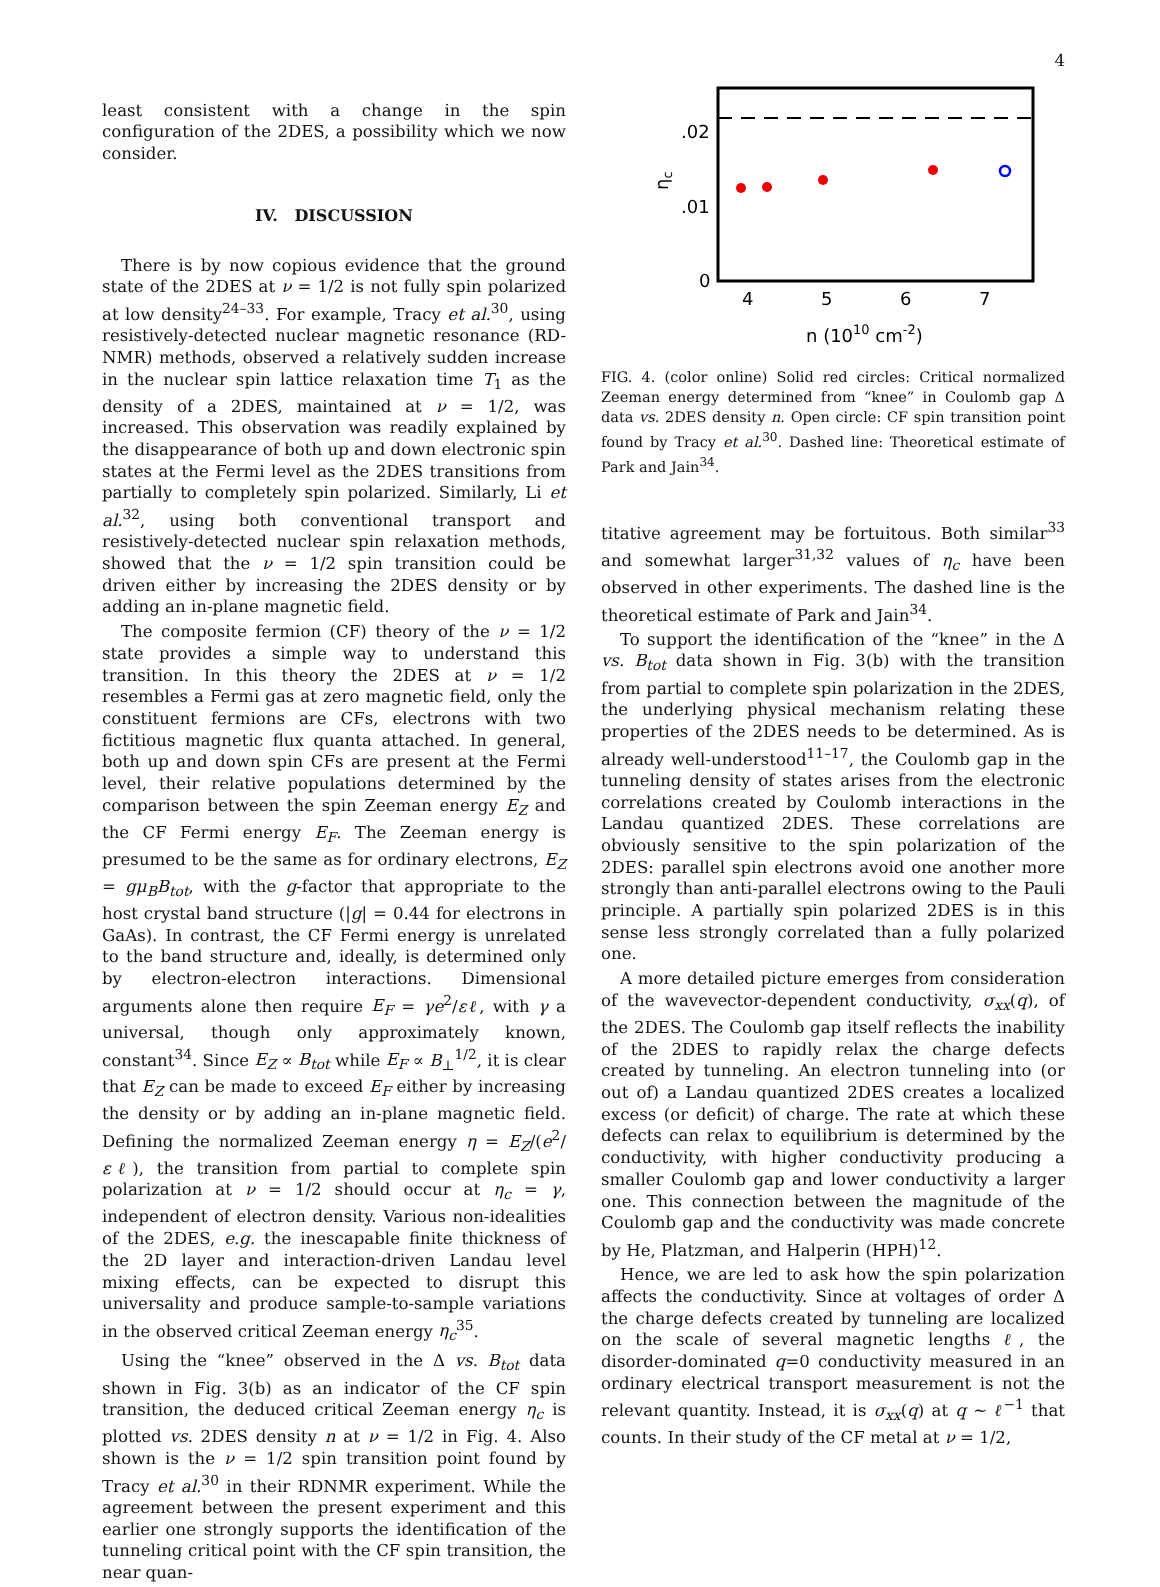4
least consistent with a change in the spin configuration of the 2DES, a possibility which we now consider.
IV. DISCUSSION
There is by now copious evidence that the ground state of the 2DES at ν = 1/2 is not fully spin polarized at low density<sup>24–33</sup>. For example, Tracy et al.<sup>30</sup>, using resistively-detected nuclear magnetic resonance (RD-NMR) methods, observed a relatively sudden increase in the nuclear spin lattice relaxation time T<sub>1</sub> as the density of a 2DES, maintained at ν = 1/2, was increased. This observation was readily explained by the disappearance of both up and down electronic spin states at the Fermi level as the 2DES transitions from partially to completely spin polarized. Similarly, Li et al.<sup>32</sup>, using both conventional transport and resistively-detected nuclear spin relaxation methods, showed that the ν = 1/2 spin transition could be driven either by increasing the 2DES density or by adding an in-plane magnetic field.
The composite fermion (CF) theory of the ν = 1/2 state provides a simple way to understand this transition. In this theory the 2DES at ν = 1/2 resembles a Fermi gas at zero magnetic field, only the constituent fermions are CFs, electrons with two fictitious magnetic flux quanta attached. In general, both up and down spin CFs are present at the Fermi level, their relative populations determined by the comparison between the spin Zeeman energy E<sub>Z</sub> and the CF Fermi energy E<sub>F</sub>. The Zeeman energy is presumed to be the same as for ordinary electrons, E<sub>Z</sub> = gμ<sub>B</sub>B<sub>tot</sub>, with the g-factor that appropriate to the host crystal band structure (|g| = 0.44 for electrons in GaAs). In contrast, the CF Fermi energy is unrelated to the band structure and, ideally, is determined only by electron-electron interactions. Dimensional arguments alone then require E<sub>F</sub> = γe<sup>2</sup>/εℓ, with γ a universal, though only approximately known, constant<sup>34</sup>. Since E<sub>Z</sub> ∝ B<sub>tot</sub> while E<sub>F</sub> ∝ B<sub>⊥</sub><sup>1/2</sup>, it is clear that E<sub>Z</sub> can be made to exceed E<sub>F</sub> either by increasing the density or by adding an in-plane magnetic field. Defining the normalized Zeeman energy η = E<sub>Z</sub>/(e<sup>2</sup>/εℓ), the transition from partial to complete spin polarization at ν = 1/2 should occur at η<sub>c</sub> = γ, independent of electron density. Various non-idealities of the 2DES, e.g. the inescapable finite thickness of the 2D layer and interaction-driven Landau level mixing effects, can be expected to disrupt this universality and produce sample-to-sample variations in the observed critical Zeeman energy η<sub>c</sub><sup>35</sup>.
Using the “knee” observed in the Δ vs. B<sub>tot</sub> data shown in Fig. 3(b) as an indicator of the CF spin transition, the deduced critical Zeeman energy η<sub>c</sub> is plotted vs. 2DES density n at ν = 1/2 in Fig. 4. Also shown is the ν = 1/2 spin transition point found by Tracy et al.<sup>30</sup> in their RDNMR experiment. While the agreement between the present experiment and this earlier one strongly supports the identification of the tunneling critical point with the CF spin transition, the near quan-
.02
.01
0
4
5
6
7
n (1010 cm-2)
ηc
FIG. 4. (color online) Solid red circles: Critical normalized Zeeman energy determined from “knee” in Coulomb gap Δ data vs. 2DES density n. Open circle: CF spin transition point found by Tracy et al.<sup>30</sup>. Dashed line: Theoretical estimate of Park and Jain<sup>34</sup>.
titative agreement may be fortuitous. Both similar<sup>33</sup> and somewhat larger<sup>31,32</sup> values of η<sub>c</sub> have been observed in other experiments. The dashed line is the theoretical estimate of Park and Jain<sup>34</sup>.
To support the identification of the “knee” in the Δ vs. B<sub>tot</sub> data shown in Fig. 3(b) with the transition from partial to complete spin polarization in the 2DES, the underlying physical mechanism relating these properties of the 2DES needs to be determined. As is already well-understood<sup>11–17</sup>, the Coulomb gap in the tunneling density of states arises from the electronic correlations created by Coulomb interactions in the Landau quantized 2DES. These correlations are obviously sensitive to the spin polarization of the 2DES: parallel spin electrons avoid one another more strongly than anti-parallel electrons owing to the Pauli principle. A partially spin polarized 2DES is in this sense less strongly correlated than a fully polarized one.
A more detailed picture emerges from consideration of the wavevector-dependent conductivity, σ<sub>xx</sub>(q), of the 2DES. The Coulomb gap itself reflects the inability of the 2DES to rapidly relax the charge defects created by tunneling. An electron tunneling into (or out of) a Landau quantized 2DES creates a localized excess (or deficit) of charge. The rate at which these defects can relax to equilibrium is determined by the conductivity, with higher conductivity producing a smaller Coulomb gap and lower conductivity a larger one. This connection between the magnitude of the Coulomb gap and the conductivity was made concrete by He, Platzman, and Halperin (HPH)<sup>12</sup>.
Hence, we are led to ask how the spin polarization affects the conductivity. Since at voltages of order Δ the charge defects created by tunneling are localized on the scale of several magnetic lengths ℓ, the disorder-dominated q=0 conductivity measured in an ordinary electrical transport measurement is not the relevant quantity. Instead, it is σ<sub>xx</sub>(q) at q ∼ ℓ<sup>−1</sup> that counts. In their study of the CF metal at ν = 1/2,